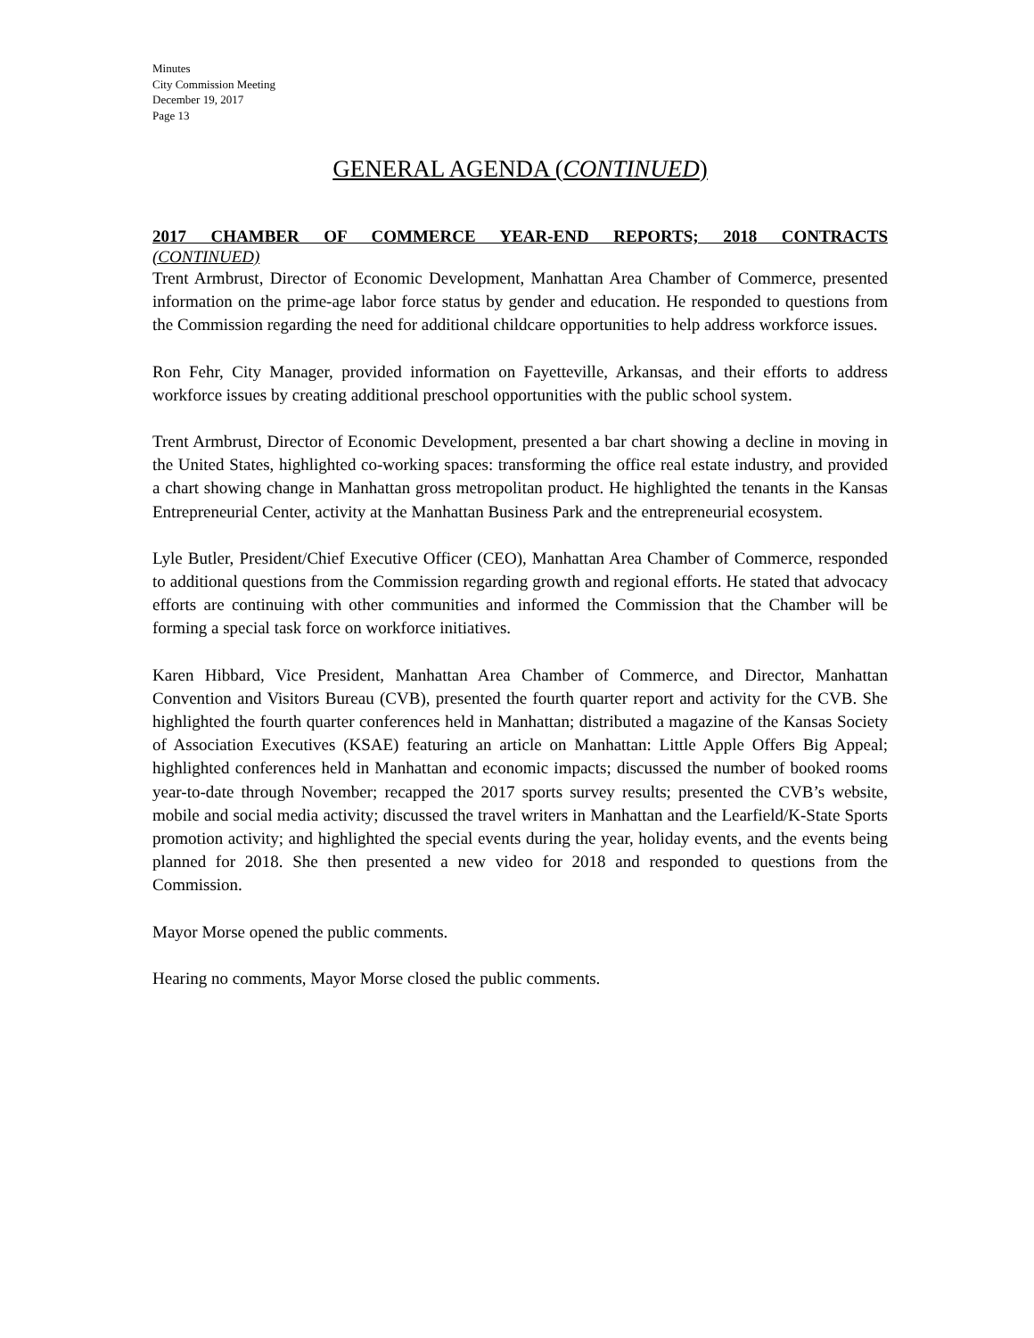Minutes
City Commission Meeting
December 19, 2017
Page 13
GENERAL AGENDA (CONTINUED)
2017 CHAMBER OF COMMERCE YEAR-END REPORTS; 2018 CONTRACTS
(CONTINUED)
Trent Armbrust, Director of Economic Development, Manhattan Area Chamber of Commerce, presented information on the prime-age labor force status by gender and education. He responded to questions from the Commission regarding the need for additional childcare opportunities to help address workforce issues.
Ron Fehr, City Manager, provided information on Fayetteville, Arkansas, and their efforts to address workforce issues by creating additional preschool opportunities with the public school system.
Trent Armbrust, Director of Economic Development, presented a bar chart showing a decline in moving in the United States, highlighted co-working spaces: transforming the office real estate industry, and provided a chart showing change in Manhattan gross metropolitan product. He highlighted the tenants in the Kansas Entrepreneurial Center, activity at the Manhattan Business Park and the entrepreneurial ecosystem.
Lyle Butler, President/Chief Executive Officer (CEO), Manhattan Area Chamber of Commerce, responded to additional questions from the Commission regarding growth and regional efforts. He stated that advocacy efforts are continuing with other communities and informed the Commission that the Chamber will be forming a special task force on workforce initiatives.
Karen Hibbard, Vice President, Manhattan Area Chamber of Commerce, and Director, Manhattan Convention and Visitors Bureau (CVB), presented the fourth quarter report and activity for the CVB. She highlighted the fourth quarter conferences held in Manhattan; distributed a magazine of the Kansas Society of Association Executives (KSAE) featuring an article on Manhattan: Little Apple Offers Big Appeal; highlighted conferences held in Manhattan and economic impacts; discussed the number of booked rooms year-to-date through November; recapped the 2017 sports survey results; presented the CVB’s website, mobile and social media activity; discussed the travel writers in Manhattan and the Learfield/K-State Sports promotion activity; and highlighted the special events during the year, holiday events, and the events being planned for 2018. She then presented a new video for 2018 and responded to questions from the Commission.
Mayor Morse opened the public comments.
Hearing no comments, Mayor Morse closed the public comments.